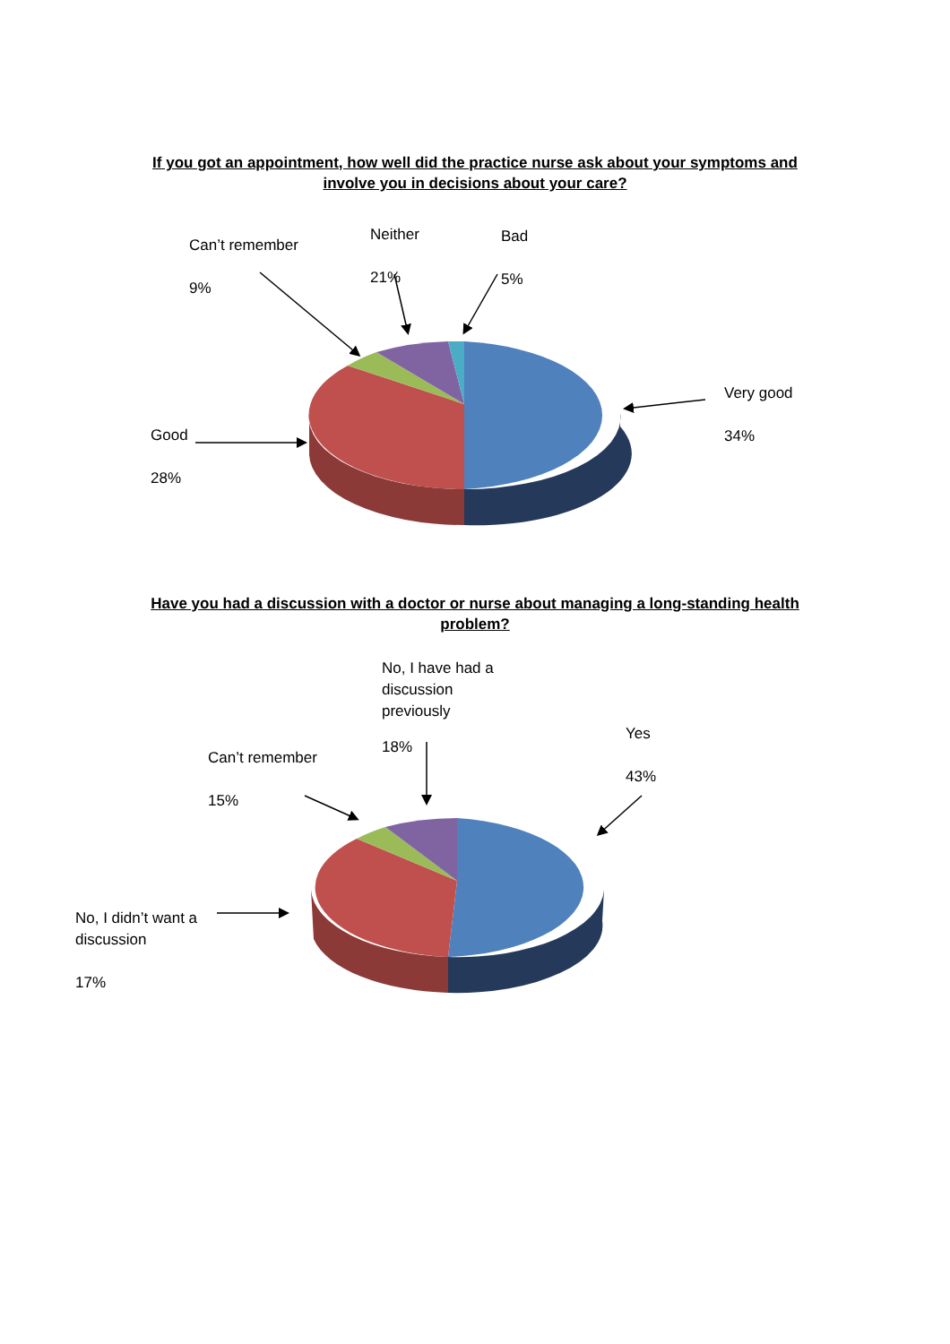If you got an appointment, how well did the practice nurse ask about your symptoms and involve you in decisions about your care?
Can’t remember
9%
Neither
21%
Bad
5%
Very good
34%
Good
28%
Have you had a discussion with a doctor or nurse about managing a long-standing health problem?
No, I have had a
discussion
previously
18%
Can’t remember
15%
Yes
43%
No, I didn’t want a
discussion
17%